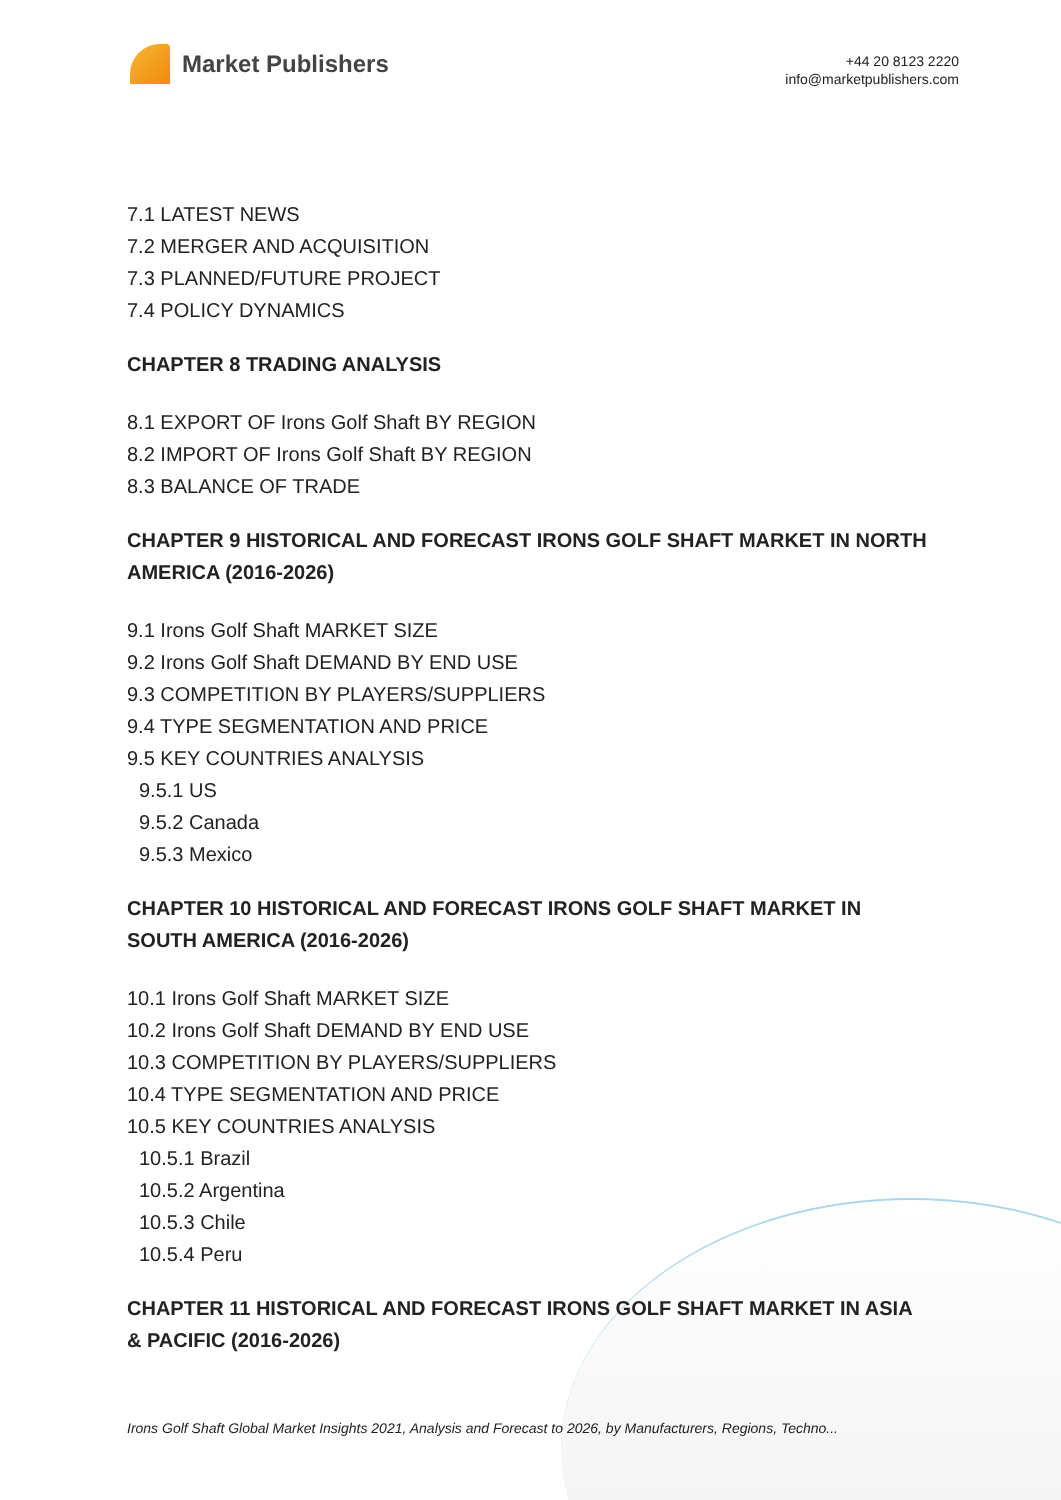Market Publishers
+44 20 8123 2220
info@marketpublishers.com
7.1 LATEST NEWS
7.2 MERGER AND ACQUISITION
7.3 PLANNED/FUTURE PROJECT
7.4 POLICY DYNAMICS
CHAPTER 8 TRADING ANALYSIS
8.1 EXPORT OF Irons Golf Shaft BY REGION
8.2 IMPORT OF Irons Golf Shaft BY REGION
8.3 BALANCE OF TRADE
CHAPTER 9 HISTORICAL AND FORECAST IRONS GOLF SHAFT MARKET IN NORTH AMERICA (2016-2026)
9.1 Irons Golf Shaft MARKET SIZE
9.2 Irons Golf Shaft DEMAND BY END USE
9.3 COMPETITION BY PLAYERS/SUPPLIERS
9.4 TYPE SEGMENTATION AND PRICE
9.5 KEY COUNTRIES ANALYSIS
9.5.1 US
9.5.2 Canada
9.5.3 Mexico
CHAPTER 10 HISTORICAL AND FORECAST IRONS GOLF SHAFT MARKET IN SOUTH AMERICA (2016-2026)
10.1 Irons Golf Shaft MARKET SIZE
10.2 Irons Golf Shaft DEMAND BY END USE
10.3 COMPETITION BY PLAYERS/SUPPLIERS
10.4 TYPE SEGMENTATION AND PRICE
10.5 KEY COUNTRIES ANALYSIS
10.5.1 Brazil
10.5.2 Argentina
10.5.3 Chile
10.5.4 Peru
CHAPTER 11 HISTORICAL AND FORECAST IRONS GOLF SHAFT MARKET IN ASIA & PACIFIC (2016-2026)
Irons Golf Shaft Global Market Insights 2021, Analysis and Forecast to 2026, by Manufacturers, Regions, Techno...